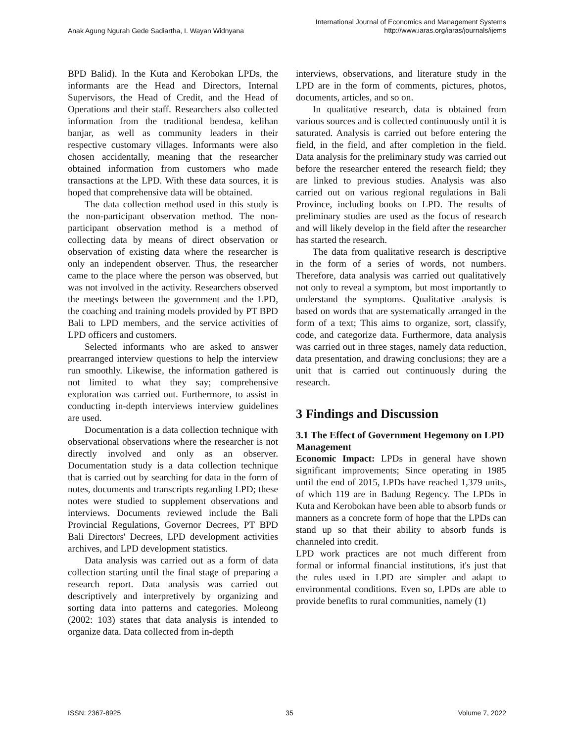Anak Agung Ngurah Gede Sadiartha, I. Wayan Widnyana
International Journal of Economics and Management Systems
http://www.iaras.org/iaras/journals/ijems
BPD Balid). In the Kuta and Kerobokan LPDs, the informants are the Head and Directors, Internal Supervisors, the Head of Credit, and the Head of Operations and their staff. Researchers also collected information from the traditional bendesa, kelihan banjar, as well as community leaders in their respective customary villages. Informants were also chosen accidentally, meaning that the researcher obtained information from customers who made transactions at the LPD. With these data sources, it is hoped that comprehensive data will be obtained.
The data collection method used in this study is the non-participant observation method. The non-participant observation method is a method of collecting data by means of direct observation or observation of existing data where the researcher is only an independent observer. Thus, the researcher came to the place where the person was observed, but was not involved in the activity. Researchers observed the meetings between the government and the LPD, the coaching and training models provided by PT BPD Bali to LPD members, and the service activities of LPD officers and customers.
Selected informants who are asked to answer prearranged interview questions to help the interview run smoothly. Likewise, the information gathered is not limited to what they say; comprehensive exploration was carried out. Furthermore, to assist in conducting in-depth interviews interview guidelines are used.
Documentation is a data collection technique with observational observations where the researcher is not directly involved and only as an observer. Documentation study is a data collection technique that is carried out by searching for data in the form of notes, documents and transcripts regarding LPD; these notes were studied to supplement observations and interviews. Documents reviewed include the Bali Provincial Regulations, Governor Decrees, PT BPD Bali Directors' Decrees, LPD development activities archives, and LPD development statistics.
Data analysis was carried out as a form of data collection starting until the final stage of preparing a research report. Data analysis was carried out descriptively and interpretively by organizing and sorting data into patterns and categories. Moleong (2002: 103) states that data analysis is intended to organize data. Data collected from in-depth
interviews, observations, and literature study in the LPD are in the form of comments, pictures, photos, documents, articles, and so on.
In qualitative research, data is obtained from various sources and is collected continuously until it is saturated. Analysis is carried out before entering the field, in the field, and after completion in the field. Data analysis for the preliminary study was carried out before the researcher entered the research field; they are linked to previous studies. Analysis was also carried out on various regional regulations in Bali Province, including books on LPD. The results of preliminary studies are used as the focus of research and will likely develop in the field after the researcher has started the research.
The data from qualitative research is descriptive in the form of a series of words, not numbers. Therefore, data analysis was carried out qualitatively not only to reveal a symptom, but most importantly to understand the symptoms. Qualitative analysis is based on words that are systematically arranged in the form of a text; This aims to organize, sort, classify, code, and categorize data. Furthermore, data analysis was carried out in three stages, namely data reduction, data presentation, and drawing conclusions; they are a unit that is carried out continuously during the research.
3 Findings and Discussion
3.1 The Effect of Government Hegemony on LPD Management
Economic Impact: LPDs in general have shown significant improvements; Since operating in 1985 until the end of 2015, LPDs have reached 1,379 units, of which 119 are in Badung Regency. The LPDs in Kuta and Kerobokan have been able to absorb funds or manners as a concrete form of hope that the LPDs can stand up so that their ability to absorb funds is channeled into credit.
LPD work practices are not much different from formal or informal financial institutions, it's just that the rules used in LPD are simpler and adapt to environmental conditions. Even so, LPDs are able to provide benefits to rural communities, namely (1)
ISSN: 2367-8925 35 Volume 7, 2022